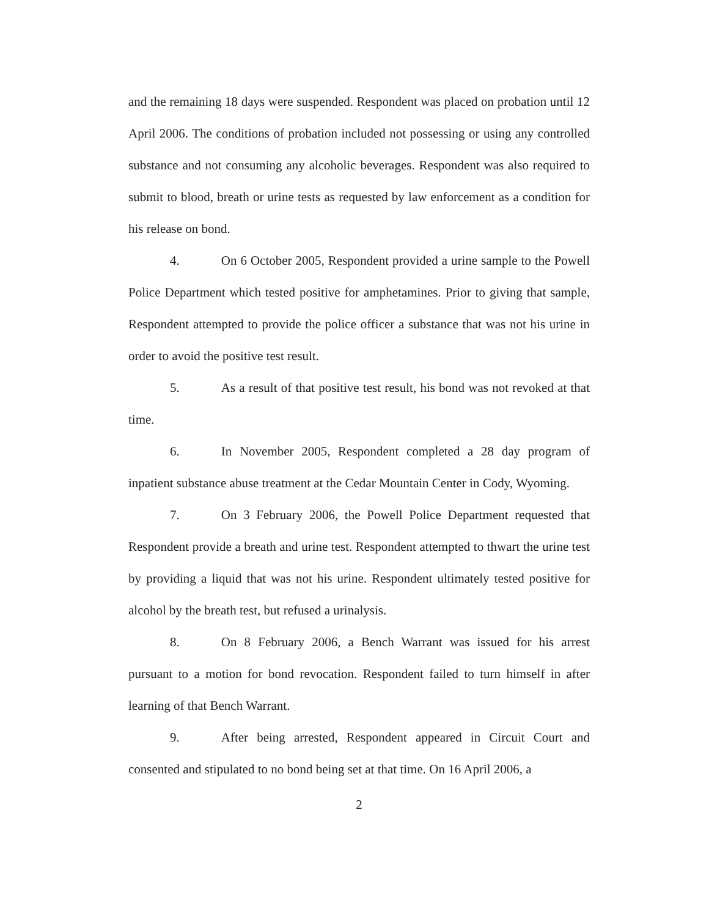and the remaining 18 days were suspended. Respondent was placed on probation until 12 April 2006. The conditions of probation included not possessing or using any controlled substance and not consuming any alcoholic beverages. Respondent was also required to submit to blood, breath or urine tests as requested by law enforcement as a condition for his release on bond.
4. On 6 October 2005, Respondent provided a urine sample to the Powell Police Department which tested positive for amphetamines. Prior to giving that sample, Respondent attempted to provide the police officer a substance that was not his urine in order to avoid the positive test result.
5. As a result of that positive test result, his bond was not revoked at that time.
6. In November 2005, Respondent completed a 28 day program of inpatient substance abuse treatment at the Cedar Mountain Center in Cody, Wyoming.
7. On 3 February 2006, the Powell Police Department requested that Respondent provide a breath and urine test. Respondent attempted to thwart the urine test by providing a liquid that was not his urine. Respondent ultimately tested positive for alcohol by the breath test, but refused a urinalysis.
8. On 8 February 2006, a Bench Warrant was issued for his arrest pursuant to a motion for bond revocation. Respondent failed to turn himself in after learning of that Bench Warrant.
9. After being arrested, Respondent appeared in Circuit Court and consented and stipulated to no bond being set at that time. On 16 April 2006, a
2